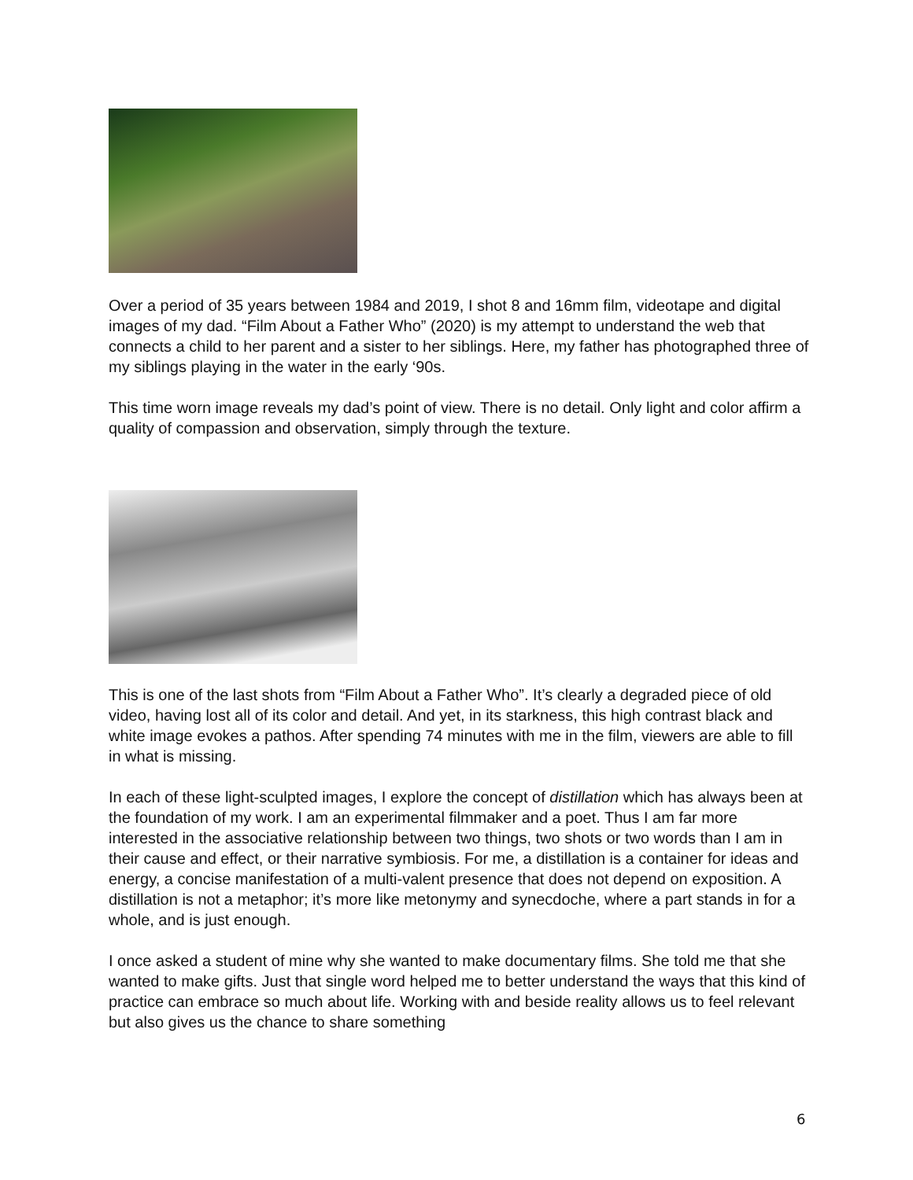Over a period of 35 years between 1984 and 2019, I shot 8 and 16mm film, videotape and digital images of my dad. “Film About a Father Who” (2020) is my attempt to understand the web that connects a child to her parent and a sister to her siblings. Here, my father has photographed three of my siblings playing in the water in the early ‘90s.
This time worn image reveals my dad’s point of view. There is no detail. Only light and color affirm a quality of compassion and observation, simply through the texture.
This is one of the last shots from “Film About a Father Who”. It’s clearly a degraded piece of old video, having lost all of its color and detail. And yet, in its starkness, this high contrast black and white image evokes a pathos. After spending 74 minutes with me in the film, viewers are able to fill in what is missing.
In each of these light-sculpted images, I explore the concept of distillation which has always been at the foundation of my work. I am an experimental filmmaker and a poet. Thus I am far more interested in the associative relationship between two things, two shots or two words than I am in their cause and effect, or their narrative symbiosis. For me, a distillation is a container for ideas and energy, a concise manifestation of a multi-valent presence that does not depend on exposition. A distillation is not a metaphor; it’s more like metonymy and synecdoche, where a part stands in for a whole, and is just enough.
I once asked a student of mine why she wanted to make documentary films. She told me that she wanted to make gifts. Just that single word helped me to better understand the ways that this kind of practice can embrace so much about life. Working with and beside reality allows us to feel relevant but also gives us the chance to share something
6